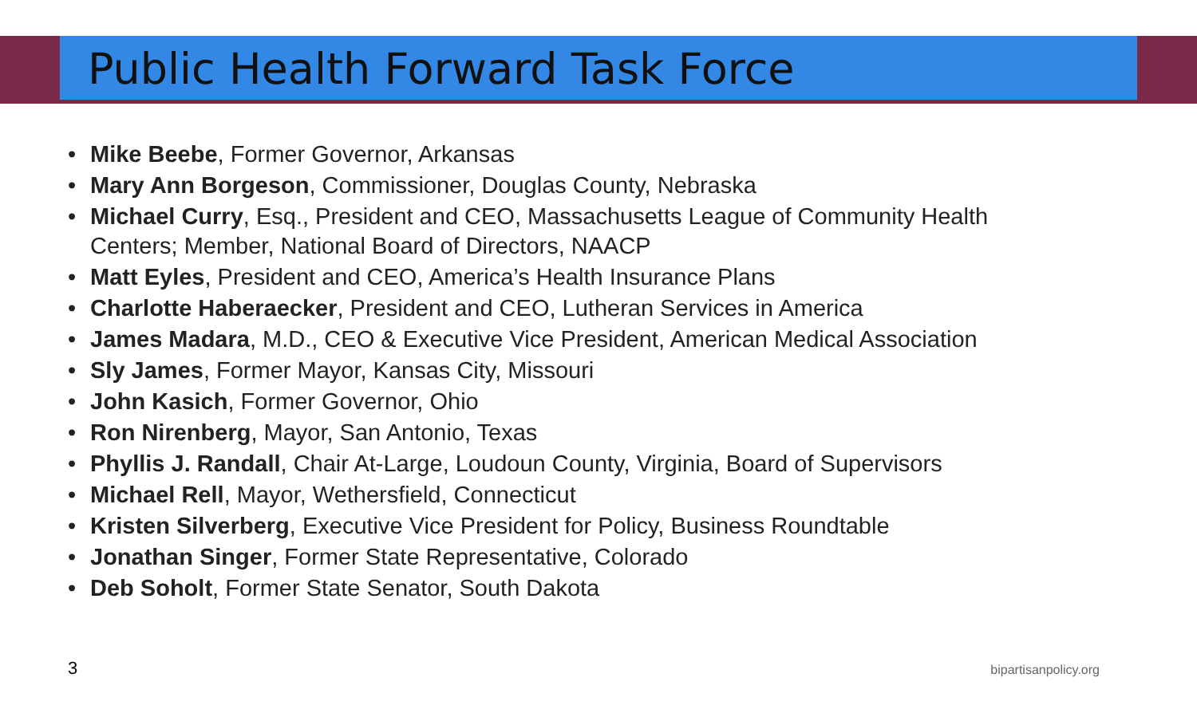Public Health Forward Task Force
• Mike Beebe, Former Governor, Arkansas
• Mary Ann Borgeson, Commissioner, Douglas County, Nebraska
• Michael Curry, Esq., President and CEO, Massachusetts League of Community Health Centers; Member, National Board of Directors, NAACP
• Matt Eyles, President and CEO, America’s Health Insurance Plans
• Charlotte Haberaecker, President and CEO, Lutheran Services in America
• James Madara, M.D., CEO & Executive Vice President, American Medical Association
• Sly James, Former Mayor, Kansas City, Missouri
• John Kasich, Former Governor, Ohio
• Ron Nirenberg, Mayor, San Antonio, Texas
• Phyllis J. Randall, Chair At-Large, Loudoun County, Virginia, Board of Supervisors
• Michael Rell, Mayor, Wethersfield, Connecticut
• Kristen Silverberg, Executive Vice President for Policy, Business Roundtable
• Jonathan Singer, Former State Representative, Colorado
• Deb Soholt, Former State Senator, South Dakota
3
bipartisanpolicy.org